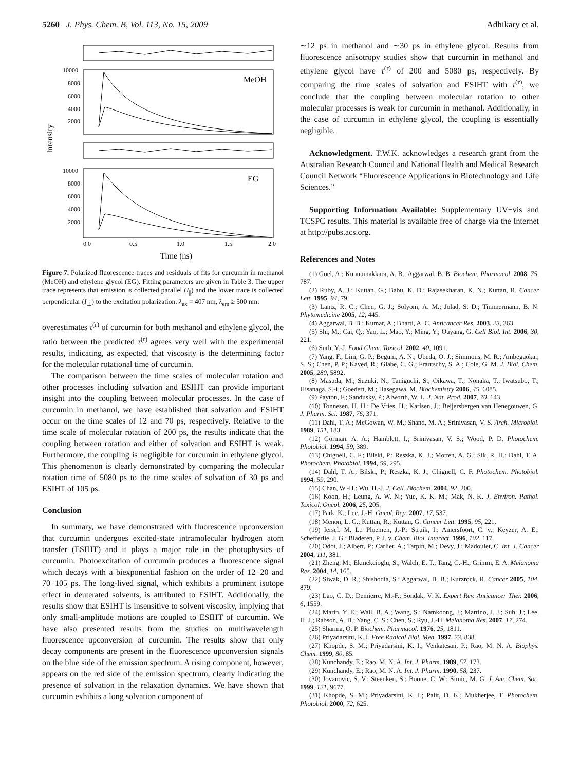5260 J. Phys. Chem. B, Vol. 113, No. 15, 2009 Adhikary et al.
Intensity
MeOH
10000
8000
6000
4000
2000
EG
10000
8000
6000
4000
2000
0.0
0.5
1.0
1.5
2.0
Time (ns)
Figure 7. Polarized fluorescence traces and residuals of fits for curcumin in methanol (MeOH) and ethylene glycol (EG). Fitting parameters are given in Table 3. The upper trace represents that emission is collected parallel (I<sub>||</sub>) and the lower trace is collected perpendicular (I<sub>⊥</sub>) to the excitation polarization. λ<sub>ex</sub> = 407 nm, λ<sub>em</sub> ≥ 500 nm.
overestimates τ<sup>(r)</sup> of curcumin for both methanol and ethylene glycol, the ratio between the predicted τ<sup>(r)</sup> agrees very well with the experimental results, indicating, as expected, that viscosity is the determining factor for the molecular rotational time of curcumin.
The comparison between the time scales of molecular rotation and other processes including solvation and ESIHT can provide important insight into the coupling between molecular processes. In the case of curcumin in methanol, we have established that solvation and ESIHT occur on the time scales of 12 and 70 ps, respectively. Relative to the time scale of molecular rotation of 200 ps, the results indicate that the coupling between rotation and either of solvation and ESIHT is weak. Furthermore, the coupling is negligible for curcumin in ethylene glycol. This phenomenon is clearly demonstrated by comparing the molecular rotation time of 5080 ps to the time scales of solvation of 30 ps and ESIHT of 105 ps.
Conclusion
In summary, we have demonstrated with fluorescence upconversion that curcumin undergoes excited-state intramolecular hydrogen atom transfer (ESIHT) and it plays a major role in the photophysics of curcumin. Photoexcitation of curcumin produces a fluorescence signal which decays with a biexponential fashion on the order of 12−20 and 70−105 ps. The long-lived signal, which exhibits a prominent isotope effect in deuterated solvents, is attributed to ESIHT. Additionally, the results show that ESIHT is insensitive to solvent viscosity, implying that only small-amplitude motions are coupled to ESIHT of curcumin. We have also presented results from the studies on multiwavelength fluorescence upconversion of curcumin. The results show that only decay components are present in the fluorescence upconversion signals on the blue side of the emission spectrum. A rising component, however, appears on the red side of the emission spectrum, clearly indicating the presence of solvation in the relaxation dynamics. We have shown that curcumin exhibits a long solvation component of
∼12 ps in methanol and ∼30 ps in ethylene glycol. Results from fluorescence anisotropy studies show that curcumin in methanol and ethylene glycol have τ<sup>(r)</sup> of 200 and 5080 ps, respectively. By comparing the time scales of solvation and ESIHT with τ<sup>(r)</sup>, we conclude that the coupling between molecular rotation to other molecular processes is weak for curcumin in methanol. Additionally, in the case of curcumin in ethylene glycol, the coupling is essentially negligible.
Acknowledgment. T.W.K. acknowledges a research grant from the Australian Research Council and National Health and Medical Research Council Network “Fluorescence Applications in Biotechnology and Life Sciences.”
Supporting Information Available: Supplementary UV−vis and TCSPC results. This material is available free of charge via the Internet at http://pubs.acs.org.
References and Notes
(1) Goel, A.; Kunnumakkara, A. B.; Aggarwal, B. B. Biochem. Pharmacol. 2008, 75, 787.
(2) Ruby, A. J.; Kuttan, G.; Babu, K. D.; Rajasekharan, K. N.; Kuttan, R. Cancer Lett. 1995, 94, 79.
(3) Lantz, R. C.; Chen, G. J.; Solyom, A. M.; Jolad, S. D.; Timmermann, B. N. Phytomedicine 2005, 12, 445.
(4) Aggarwal, B. B.; Kumar, A.; Bharti, A. C. Anticancer Res. 2003, 23, 363.
(5) Shi, M.; Cai, Q.; Yao, L.; Mao, Y.; Ming, Y.; Ouyang, G. Cell Biol. Int. 2006, 30, 221.
(6) Surh, Y.-J. Food Chem. Toxicol. 2002, 40, 1091.
(7) Yang, F.; Lim, G. P.; Begum, A. N.; Ubeda, O. J.; Simmons, M. R.; Ambegaokar, S. S.; Chen, P. P.; Kayed, R.; Glabe, C. G.; Frautschy, S. A.; Cole, G. M. J. Biol. Chem. 2005, 280, 5892.
(8) Masuda, M.; Suzuki, N.; Taniguchi, S.; Oikawa, T.; Nonaka, T.; Iwatsubo, T.; Hisanaga, S.-i.; Goedert, M.; Hasegawa, M. Biochemistry 2006, 45, 6085.
(9) Payton, F.; Sandusky, P.; Alworth, W. L. J. Nat. Prod. 2007, 70, 143.
(10) Tonnesen, H. H.; De Vries, H.; Karlsen, J.; Beijersbergen van Henegouwen, G. J. Pharm. Sci. 1987, 76, 371.
(11) Dahl, T. A.; McGowan, W. M.; Shand, M. A.; Srinivasan, V. S. Arch. Microbiol. 1989, 151, 183.
(12) Gorman, A. A.; Hamblett, I.; Srinivasan, V. S.; Wood, P. D. Photochem. Photobiol. 1994, 59, 389.
(13) Chignell, C. F.; Bilski, P.; Reszka, K. J.; Motten, A. G.; Sik, R. H.; Dahl, T. A. Photochem. Photobiol. 1994, 59, 295.
(14) Dahl, T. A.; Bilski, P.; Reszka, K. J.; Chignell, C. F. Photochem. Photobiol. 1994, 59, 290.
(15) Chan, W.-H.; Wu, H.-J. J. Cell. Biochem. 2004, 92, 200.
(16) Koon, H.; Leung, A. W. N.; Yue, K. K. M.; Mak, N. K. J. Environ. Pathol. Toxicol. Oncol. 2006, 25, 205.
(17) Park, K.; Lee, J.-H. Oncol. Rep. 2007, 17, 537.
(18) Menon, L. G.; Kuttan, R.; Kuttan, G. Cancer Lett. 1995, 95, 221.
(19) Iersel, M. L.; Ploemen, J.-P.; Struik, I.; Amersfoort, C. v.; Keyzer, A. E.; Schefferlie, J. G.; Bladeren, P. J. v. Chem. Biol. Interact. 1996, 102, 117.
(20) Odot, J.; Albert, P.; Carlier, A.; Tarpin, M.; Devy, J.; Madoulet, C. Int. J. Cancer 2004, 111, 381.
(21) Zheng, M.; Ekmekcioglu, S.; Walch, E. T.; Tang, C.-H.; Grimm, E. A. Melanoma Res. 2004, 14, 165.
(22) Siwak, D. R.; Shishodia, S.; Aggarwal, B. B.; Kurzrock, R. Cancer 2005, 104, 879.
(23) Lao, C. D.; Demierre, M.-F.; Sondak, V. K. Expert Rev. Anticancer Ther. 2006, 6, 1559.
(24) Marin, Y. E.; Wall, B. A.; Wang, S.; Namkoong, J.; Martino, J. J.; Suh, J.; Lee, H. J.; Rabson, A. B.; Yang, C. S.; Chen, S.; Ryu, J.-H. Melanoma Res. 2007, 17, 274.
(25) Sharma, O. P. Biochem. Pharmacol. 1976, 25, 1811.
(26) Priyadarsini, K. I. Free Radical Biol. Med. 1997, 23, 838.
(27) Khopde, S. M.; Priyadarsini, K. I.; Venkatesan, P.; Rao, M. N. A. Biophys. Chem. 1999, 80, 85.
(28) Kunchandy, E.; Rao, M. N. A. Int. J. Pharm. 1989, 57, 173.
(29) Kunchandy, E.; Rao, M. N. A. Int. J. Pharm. 1990, 58, 237.
(30) Jovanovic, S. V.; Steenken, S.; Boone, C. W.; Simic, M. G. J. Am. Chem. Soc. 1999, 121, 9677.
(31) Khopde, S. M.; Priyadarsini, K. I.; Palit, D. K.; Mukherjee, T. Photochem. Photobiol. 2000, 72, 625.